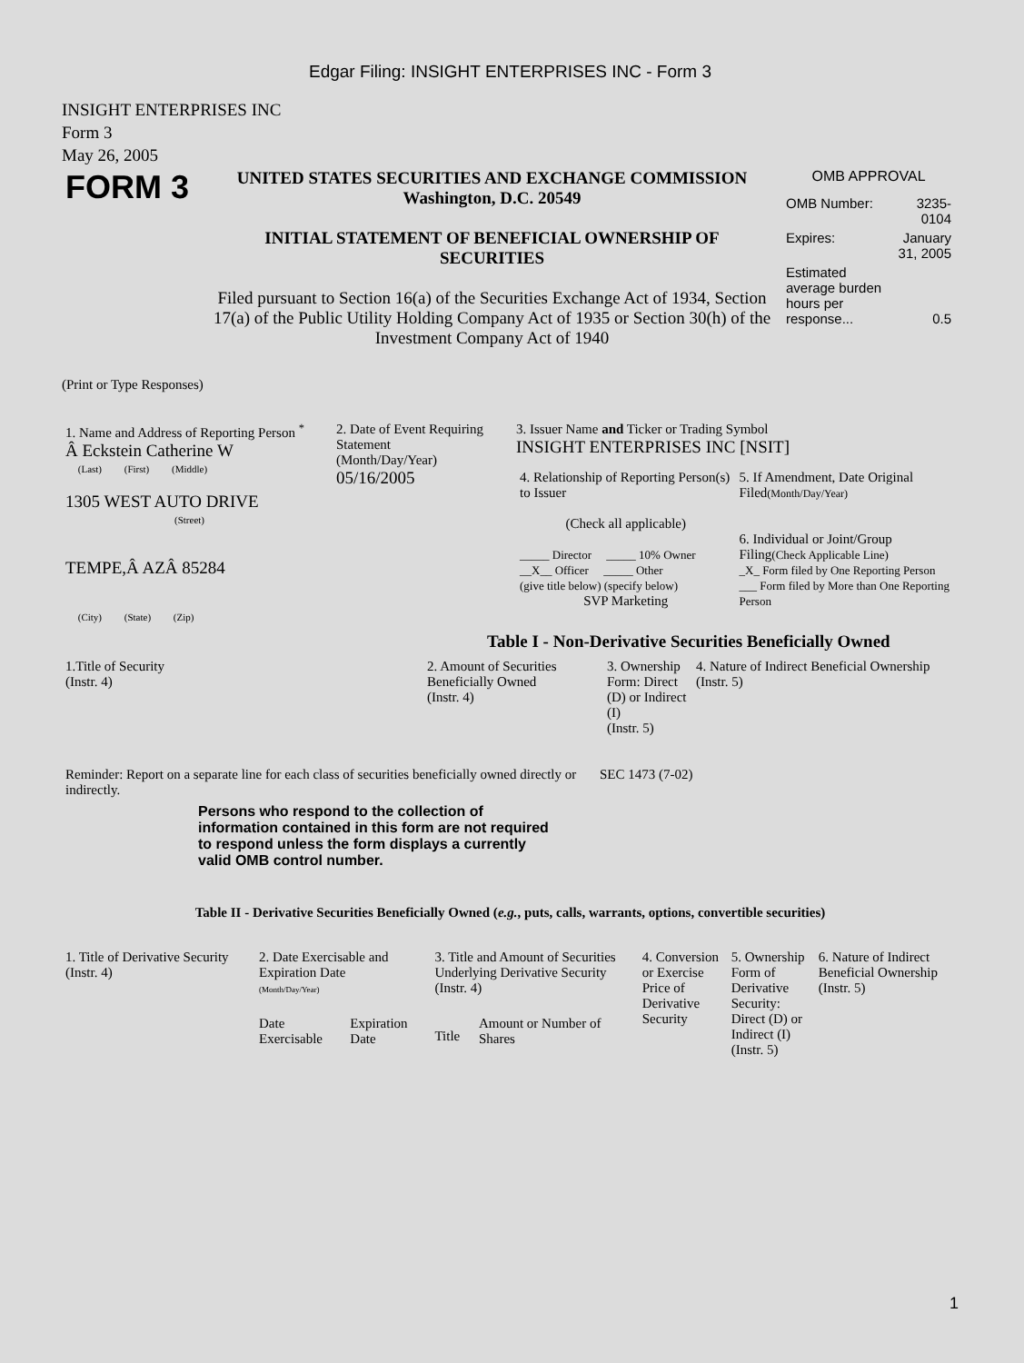Edgar Filing: INSIGHT ENTERPRISES INC - Form 3
INSIGHT ENTERPRISES INC
Form 3
May 26, 2005
| FORM 3 | UNITED STATES SECURITIES AND EXCHANGE COMMISSION Washington, D.C. 20549 INITIAL STATEMENT OF BENEFICIAL OWNERSHIP OF SECURITIES Filed pursuant to Section 16(a) of the Securities Exchange Act of 1934, Section 17(a) of the Public Utility Holding Company Act of 1935 or Section 30(h) of the Investment Company Act of 1940 | OMB APPROVAL / OMB Number: / 3235-0104 / / Expires: / January 31, 2005 / / Estimated average burden hours per response... / 0.5 / |
(Print or Type Responses)
| 1. Name and Address of Reporting Person <sup>*</sup> Â Eckstein Catherine W (Last) (First) (Middle) 1305 WEST AUTO DRIVE (Street) TEMPE,Â AZÂ 85284 (City) (State) (Zip) | 2. Date of Event Requiring Statement (Month/Day/Year) 05/16/2005 | 3. Issuer Name and Ticker or Trading Symbol INSIGHT ENTERPRISES INC [NSIT] / 4. Relationship of Reporting Person(s) to Issuer (Check all applicable) _____ Director _____ 10% Owner __X__ Officer _____ Other (give title below) (specify below) SVP Marketing / 5. If Amendment, Date Original Filed (Month/Day/Year) 6. Individual or Joint/Group Filing (Check Applicable Line) _X_ Form filed by One Reporting Person ___ Form filed by More than One Reporting Person / |
Table I - Non-Derivative Securities Beneficially Owned
| 1.Title of Security (Instr. 4) | 2. Amount of Securities Beneficially Owned (Instr. 4) | 3. Ownership Form: Direct (D) or Indirect (I) (Instr. 5) | 4. Nature of Indirect Beneficial Ownership (Instr. 5) |
| --- | --- | --- | --- |
| Reminder: Report on a separate line for each class of securities beneficially owned directly or indirectly. | SEC 1473 (7-02) |
Persons who respond to the collection of information contained in this form are not required to respond unless the form displays a currently valid OMB control number.
Table II - Derivative Securities Beneficially Owned (e.g., puts, calls, warrants, options, convertible securities)
| 1. Title of Derivative Security (Instr. 4) | 2. Date Exercisable and Expiration Date (Month/Day/Year) | | 3. Title and Amount of Securities Underlying Derivative Security (Instr. 4) | | 4. Conversion or Exercise Price of Derivative Security | 5. Ownership Form of Derivative Security: Direct (D) or Indirect (I) (Instr. 5) | 6. Nature of Indirect Beneficial Ownership (Instr. 5) |
| --- | --- | --- | --- | --- | --- | --- | --- |
| | Date Exercisable | Expiration Date | Title | Amount or Number of Shares | | | |
1